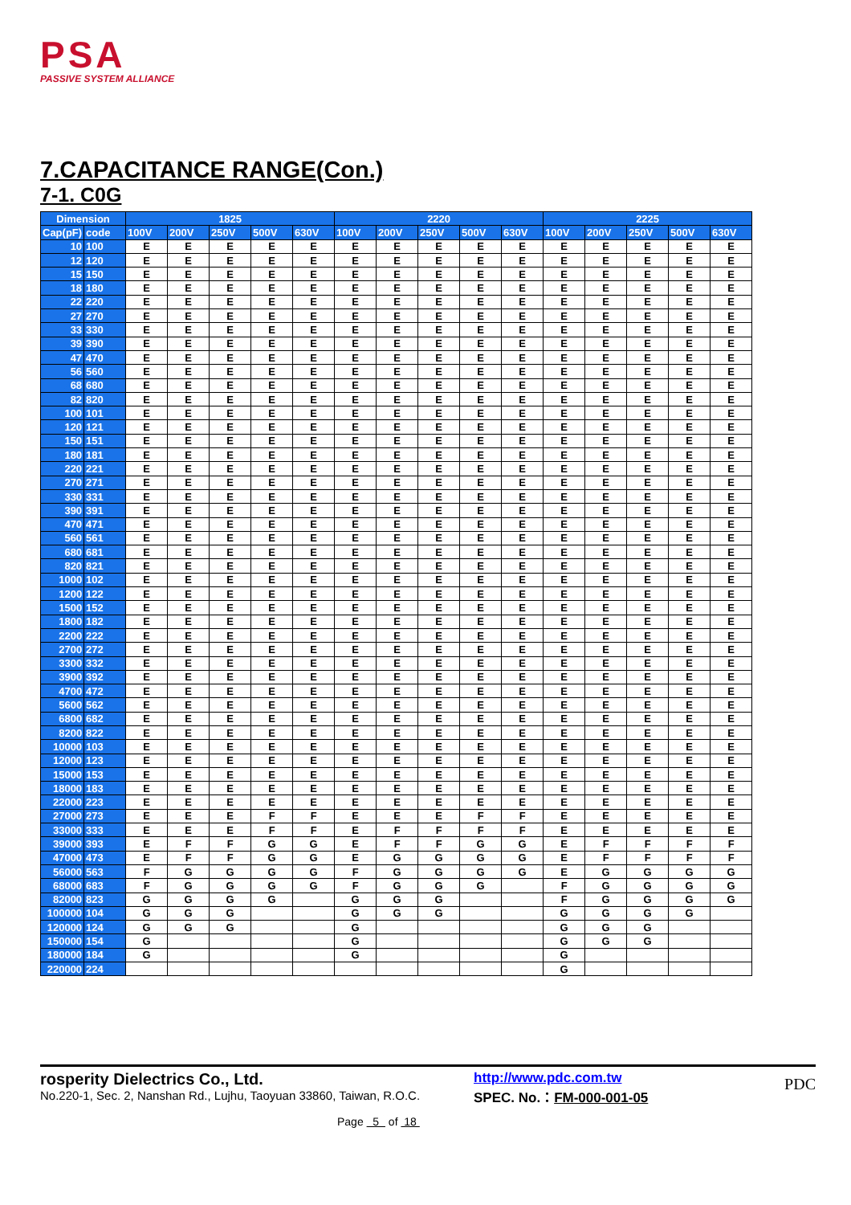PSA
PASSIVE SYSTEM ALLIANCE
7.CAPACITANCE RANGE(Con.)
7-1. C0G
| Dimension | | 1825 | | | | | 2220 | | | | | 2225 | | | | |
| --- | --- | --- | --- | --- | --- | --- | --- | --- | --- | --- | --- | --- | --- | --- | --- | --- |
| Cap(pF) | code | 100V | 200V | 250V | 500V | 630V | 100V | 200V | 250V | 500V | 630V | 100V | 200V | 250V | 500V | 630V |
| 10 | 100 | E | E | E | E | E | E | E | E | E | E | E | E | E | E | E |
| 12 | 120 | E | E | E | E | E | E | E | E | E | E | E | E | E | E | E |
| 15 | 150 | E | E | E | E | E | E | E | E | E | E | E | E | E | E | E |
| 18 | 180 | E | E | E | E | E | E | E | E | E | E | E | E | E | E | E |
| 22 | 220 | E | E | E | E | E | E | E | E | E | E | E | E | E | E | E |
| 27 | 270 | E | E | E | E | E | E | E | E | E | E | E | E | E | E | E |
| 33 | 330 | E | E | E | E | E | E | E | E | E | E | E | E | E | E | E |
| 39 | 390 | E | E | E | E | E | E | E | E | E | E | E | E | E | E | E |
| 47 | 470 | E | E | E | E | E | E | E | E | E | E | E | E | E | E | E |
| 56 | 560 | E | E | E | E | E | E | E | E | E | E | E | E | E | E | E |
| 68 | 680 | E | E | E | E | E | E | E | E | E | E | E | E | E | E | E |
| 82 | 820 | E | E | E | E | E | E | E | E | E | E | E | E | E | E | E |
| 100 | 101 | E | E | E | E | E | E | E | E | E | E | E | E | E | E | E |
| 120 | 121 | E | E | E | E | E | E | E | E | E | E | E | E | E | E | E |
| 150 | 151 | E | E | E | E | E | E | E | E | E | E | E | E | E | E | E |
| 180 | 181 | E | E | E | E | E | E | E | E | E | E | E | E | E | E | E |
| 220 | 221 | E | E | E | E | E | E | E | E | E | E | E | E | E | E | E |
| 270 | 271 | E | E | E | E | E | E | E | E | E | E | E | E | E | E | E |
| 330 | 331 | E | E | E | E | E | E | E | E | E | E | E | E | E | E | E |
| 390 | 391 | E | E | E | E | E | E | E | E | E | E | E | E | E | E | E |
| 470 | 471 | E | E | E | E | E | E | E | E | E | E | E | E | E | E | E |
| 560 | 561 | E | E | E | E | E | E | E | E | E | E | E | E | E | E | E |
| 680 | 681 | E | E | E | E | E | E | E | E | E | E | E | E | E | E | E |
| 820 | 821 | E | E | E | E | E | E | E | E | E | E | E | E | E | E | E |
| 1000 | 102 | E | E | E | E | E | E | E | E | E | E | E | E | E | E | E |
| 1200 | 122 | E | E | E | E | E | E | E | E | E | E | E | E | E | E | E |
| 1500 | 152 | E | E | E | E | E | E | E | E | E | E | E | E | E | E | E |
| 1800 | 182 | E | E | E | E | E | E | E | E | E | E | E | E | E | E | E |
| 2200 | 222 | E | E | E | E | E | E | E | E | E | E | E | E | E | E | E |
| 2700 | 272 | E | E | E | E | E | E | E | E | E | E | E | E | E | E | E |
| 3300 | 332 | E | E | E | E | E | E | E | E | E | E | E | E | E | E | E |
| 3900 | 392 | E | E | E | E | E | E | E | E | E | E | E | E | E | E | E |
| 4700 | 472 | E | E | E | E | E | E | E | E | E | E | E | E | E | E | E |
| 5600 | 562 | E | E | E | E | E | E | E | E | E | E | E | E | E | E | E |
| 6800 | 682 | E | E | E | E | E | E | E | E | E | E | E | E | E | E | E |
| 8200 | 822 | E | E | E | E | E | E | E | E | E | E | E | E | E | E | E |
| 10000 | 103 | E | E | E | E | E | E | E | E | E | E | E | E | E | E | E |
| 12000 | 123 | E | E | E | E | E | E | E | E | E | E | E | E | E | E | E |
| 15000 | 153 | E | E | E | E | E | E | E | E | E | E | E | E | E | E | E |
| 18000 | 183 | E | E | E | E | E | E | E | E | E | E | E | E | E | E | E |
| 22000 | 223 | E | E | E | E | E | E | E | E | E | E | E | E | E | E | E |
| 27000 | 273 | E | E | E | F | F | E | E | E | F | F | E | E | E | E | E |
| 33000 | 333 | E | E | E | F | F | E | F | F | F | F | E | E | E | E | E |
| 39000 | 393 | E | F | F | G | G | E | F | F | G | G | E | F | F | F | F |
| 47000 | 473 | E | F | F | G | G | E | G | G | G | G | E | F | F | F | F |
| 56000 | 563 | F | G | G | G | G | F | G | G | G | G | E | G | G | G | G |
| 68000 | 683 | F | G | G | G | G | F | G | G | G | | F | G | G | G | G |
| 82000 | 823 | G | G | G | G | | G | G | G | | | F | G | G | G | G |
| 100000 | 104 | G | G | G | | | G | G | G | | | G | G | G | G | |
| 120000 | 124 | G | G | G | | | G | | | | | G | G | G | | |
| 150000 | 154 | G | | | | | G | | | | | G | G | G | | |
| 180000 | 184 | G | | | | | G | | | | | G | | | | |
| 220000 | 224 | | | | | | | | | | | G | | | | |
rosperity Dielectrics Co., Ltd.
No.220-1, Sec. 2, Nanshan Rd., Lujhu, Taoyuan 33860, Taiwan, R.O.C.
http://www.pdc.com.tw
SPEC. No.：FM-000-001-05
PDC
Page 5 of 18